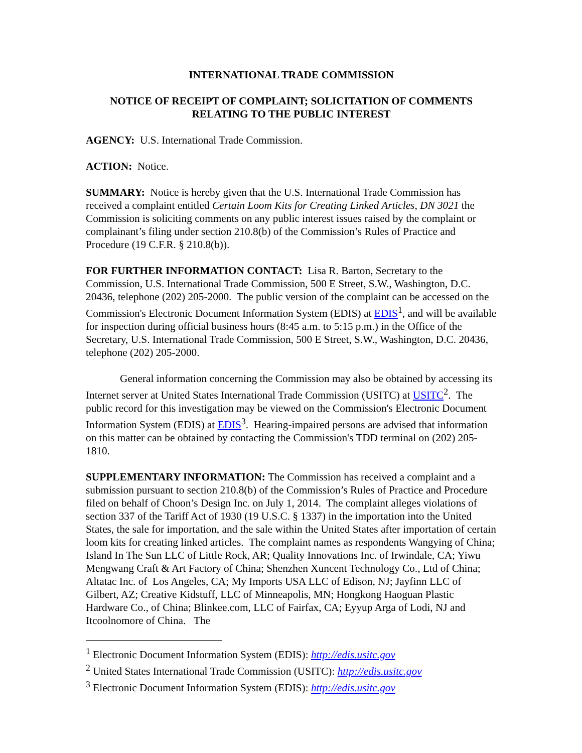INTERNATIONAL TRADE COMMISSION
NOTICE OF RECEIPT OF COMPLAINT; SOLICITATION OF COMMENTS RELATING TO THE PUBLIC INTEREST
AGENCY: U.S. International Trade Commission.
ACTION: Notice.
SUMMARY: Notice is hereby given that the U.S. International Trade Commission has received a complaint entitled Certain Loom Kits for Creating Linked Articles, DN 3021 the Commission is soliciting comments on any public interest issues raised by the complaint or complainant’s filing under section 210.8(b) of the Commission’s Rules of Practice and Procedure (19 C.F.R. § 210.8(b)).
FOR FURTHER INFORMATION CONTACT: Lisa R. Barton, Secretary to the Commission, U.S. International Trade Commission, 500 E Street, S.W., Washington, D.C. 20436, telephone (202) 205-2000. The public version of the complaint can be accessed on the Commission's Electronic Document Information System (EDIS) at EDIS<sup>1</sup>, and will be available for inspection during official business hours (8:45 a.m. to 5:15 p.m.) in the Office of the Secretary, U.S. International Trade Commission, 500 E Street, S.W., Washington, D.C. 20436, telephone (202) 205-2000.
General information concerning the Commission may also be obtained by accessing its Internet server at United States International Trade Commission (USITC) at USITC<sup>2</sup>. The public record for this investigation may be viewed on the Commission's Electronic Document Information System (EDIS) at EDIS<sup>3</sup>. Hearing-impaired persons are advised that information on this matter can be obtained by contacting the Commission's TDD terminal on (202) 205-1810.
SUPPLEMENTARY INFORMATION: The Commission has received a complaint and a submission pursuant to section 210.8(b) of the Commission’s Rules of Practice and Procedure filed on behalf of Choon’s Design Inc. on July 1, 2014. The complaint alleges violations of section 337 of the Tariff Act of 1930 (19 U.S.C. § 1337) in the importation into the United States, the sale for importation, and the sale within the United States after importation of certain loom kits for creating linked articles. The complaint names as respondents Wangying of China; Island In The Sun LLC of Little Rock, AR; Quality Innovations Inc. of Irwindale, CA; Yiwu Mengwang Craft & Art Factory of China; Shenzhen Xuncent Technology Co., Ltd of China; Altatac Inc. of Los Angeles, CA; My Imports USA LLC of Edison, NJ; Jayfinn LLC of Gilbert, AZ; Creative Kidstuff, LLC of Minneapolis, MN; Hongkong Haoguan Plastic Hardware Co., of China; Blinkee.com, LLC of Fairfax, CA; Eyyup Arga of Lodi, NJ and Itcoolnomore of China. The
<sup>1</sup> Electronic Document Information System (EDIS): http://edis.usitc.gov
<sup>2</sup> United States International Trade Commission (USITC): http://edis.usitc.gov
<sup>3</sup> Electronic Document Information System (EDIS): http://edis.usitc.gov